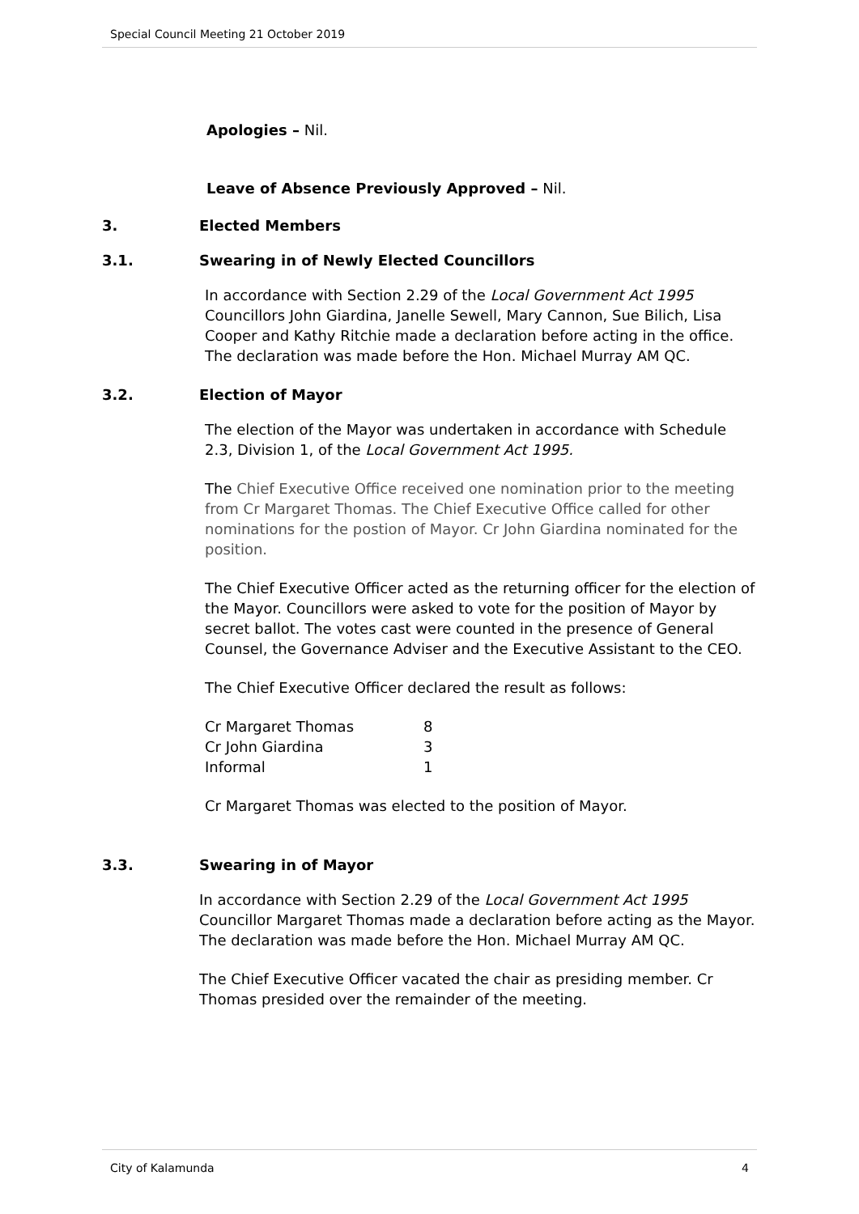Special Council Meeting 21 October 2019
Apologies – Nil.
Leave of Absence Previously Approved – Nil.
3. Elected Members
3.1. Swearing in of Newly Elected Councillors
In accordance with Section 2.29 of the Local Government Act 1995 Councillors John Giardina, Janelle Sewell, Mary Cannon, Sue Bilich, Lisa Cooper and Kathy Ritchie made a declaration before acting in the office. The declaration was made before the Hon. Michael Murray AM QC.
3.2. Election of Mayor
The election of the Mayor was undertaken in accordance with Schedule 2.3, Division 1, of the Local Government Act 1995.
The Chief Executive Office received one nomination prior to the meeting from Cr Margaret Thomas. The Chief Executive Office called for other nominations for the postion of Mayor. Cr John Giardina nominated for the position.
The Chief Executive Officer acted as the returning officer for the election of the Mayor. Councillors were asked to vote for the position of Mayor by secret ballot. The votes cast were counted in the presence of General Counsel, the Governance Adviser and the Executive Assistant to the CEO.
The Chief Executive Officer declared the result as follows:
| Cr Margaret Thomas | 8 |
| Cr John Giardina | 3 |
| Informal | 1 |
Cr Margaret Thomas was elected to the position of Mayor.
3.3. Swearing in of Mayor
In accordance with Section 2.29 of the Local Government Act 1995 Councillor Margaret Thomas made a declaration before acting as the Mayor. The declaration was made before the Hon. Michael Murray AM QC.
The Chief Executive Officer vacated the chair as presiding member. Cr Thomas presided over the remainder of the meeting.
City of Kalamunda 4